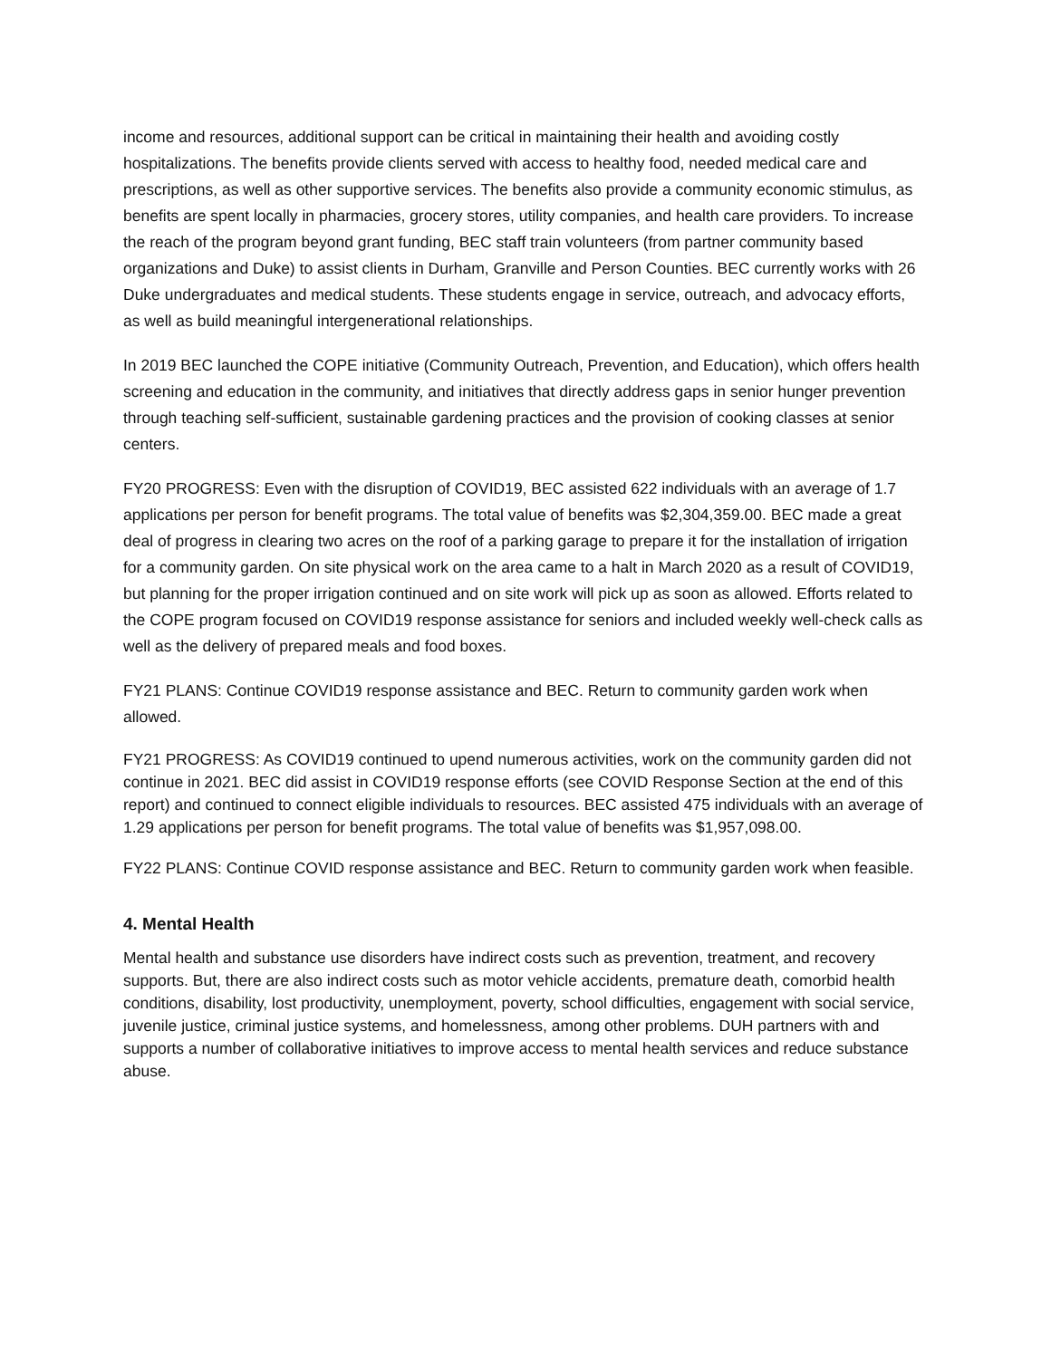income and resources, additional support can be critical in maintaining their health and avoiding costly hospitalizations. The benefits provide clients served with access to healthy food, needed medical care and prescriptions, as well as other supportive services. The benefits also provide a community economic stimulus, as benefits are spent locally in pharmacies, grocery stores, utility companies, and health care providers. To increase the reach of the program beyond grant funding, BEC staff train volunteers (from partner community based organizations and Duke) to assist clients in Durham, Granville and Person Counties. BEC currently works with 26 Duke undergraduates and medical students. These students engage in service, outreach, and advocacy efforts, as well as build meaningful intergenerational relationships.
In 2019 BEC launched the COPE initiative (Community Outreach, Prevention, and Education), which offers health screening and education in the community, and initiatives that directly address gaps in senior hunger prevention through teaching self-sufficient, sustainable gardening practices and the provision of cooking classes at senior centers.
FY20 PROGRESS: Even with the disruption of COVID19, BEC assisted 622 individuals with an average of 1.7 applications per person for benefit programs. The total value of benefits was $2,304,359.00. BEC made a great deal of progress in clearing two acres on the roof of a parking garage to prepare it for the installation of irrigation for a community garden. On site physical work on the area came to a halt in March 2020 as a result of COVID19, but planning for the proper irrigation continued and on site work will pick up as soon as allowed. Efforts related to the COPE program focused on COVID19 response assistance for seniors and included weekly well-check calls as well as the delivery of prepared meals and food boxes.
FY21 PLANS: Continue COVID19 response assistance and BEC. Return to community garden work when allowed.
FY21 PROGRESS: As COVID19 continued to upend numerous activities, work on the community garden did not continue in 2021. BEC did assist in COVID19 response efforts (see COVID Response Section at the end of this report) and continued to connect eligible individuals to resources. BEC assisted 475 individuals with an average of 1.29 applications per person for benefit programs. The total value of benefits was $1,957,098.00.
FY22 PLANS: Continue COVID response assistance and BEC. Return to community garden work when feasible.
4. Mental Health
Mental health and substance use disorders have indirect costs such as prevention, treatment, and recovery supports. But, there are also indirect costs such as motor vehicle accidents, premature death, comorbid health conditions, disability, lost productivity, unemployment, poverty, school difficulties, engagement with social service, juvenile justice, criminal justice systems, and homelessness, among other problems. DUH partners with and supports a number of collaborative initiatives to improve access to mental health services and reduce substance abuse.